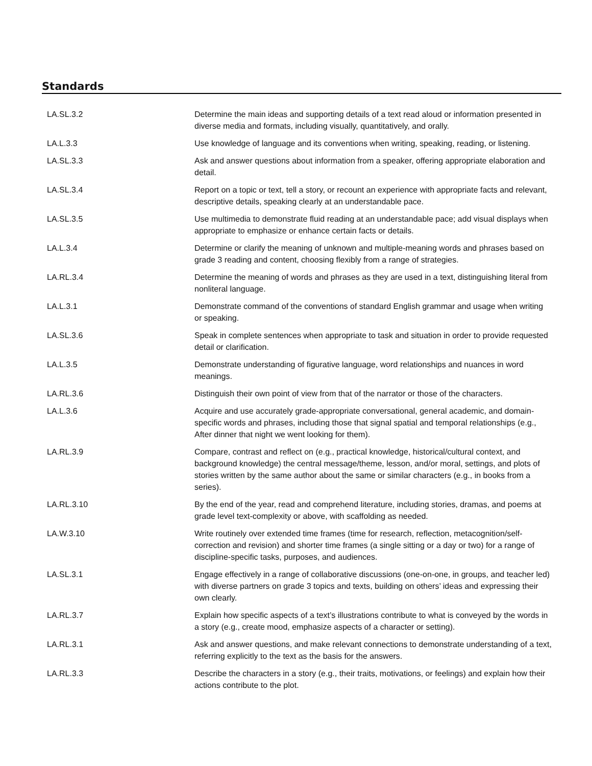Standards
| LA.SL.3.2 | Determine the main ideas and supporting details of a text read aloud or information presented in diverse media and formats, including visually, quantitatively, and orally. |
| LA.L.3.3 | Use knowledge of language and its conventions when writing, speaking, reading, or listening. |
| LA.SL.3.3 | Ask and answer questions about information from a speaker, offering appropriate elaboration and detail. |
| LA.SL.3.4 | Report on a topic or text, tell a story, or recount an experience with appropriate facts and relevant, descriptive details, speaking clearly at an understandable pace. |
| LA.SL.3.5 | Use multimedia to demonstrate fluid reading at an understandable pace; add visual displays when appropriate to emphasize or enhance certain facts or details. |
| LA.L.3.4 | Determine or clarify the meaning of unknown and multiple-meaning words and phrases based on grade 3 reading and content, choosing flexibly from a range of strategies. |
| LA.RL.3.4 | Determine the meaning of words and phrases as they are used in a text, distinguishing literal from nonliteral language. |
| LA.L.3.1 | Demonstrate command of the conventions of standard English grammar and usage when writing or speaking. |
| LA.SL.3.6 | Speak in complete sentences when appropriate to task and situation in order to provide requested detail or clarification. |
| LA.L.3.5 | Demonstrate understanding of figurative language, word relationships and nuances in word meanings. |
| LA.RL.3.6 | Distinguish their own point of view from that of the narrator or those of the characters. |
| LA.L.3.6 | Acquire and use accurately grade-appropriate conversational, general academic, and domain-specific words and phrases, including those that signal spatial and temporal relationships (e.g., After dinner that night we went looking for them). |
| LA.RL.3.9 | Compare, contrast and reflect on (e.g., practical knowledge, historical/cultural context, and background knowledge) the central message/theme, lesson, and/or moral, settings, and plots of stories written by the same author about the same or similar characters (e.g., in books from a series). |
| LA.RL.3.10 | By the end of the year, read and comprehend literature, including stories, dramas, and poems at grade level text-complexity or above, with scaffolding as needed. |
| LA.W.3.10 | Write routinely over extended time frames (time for research, reflection, metacognition/self-correction and revision) and shorter time frames (a single sitting or a day or two) for a range of discipline-specific tasks, purposes, and audiences. |
| LA.SL.3.1 | Engage effectively in a range of collaborative discussions (one-on-one, in groups, and teacher led) with diverse partners on grade 3 topics and texts, building on others’ ideas and expressing their own clearly. |
| LA.RL.3.7 | Explain how specific aspects of a text’s illustrations contribute to what is conveyed by the words in a story (e.g., create mood, emphasize aspects of a character or setting). |
| LA.RL.3.1 | Ask and answer questions, and make relevant connections to demonstrate understanding of a text, referring explicitly to the text as the basis for the answers. |
| LA.RL.3.3 | Describe the characters in a story (e.g., their traits, motivations, or feelings) and explain how their actions contribute to the plot. |